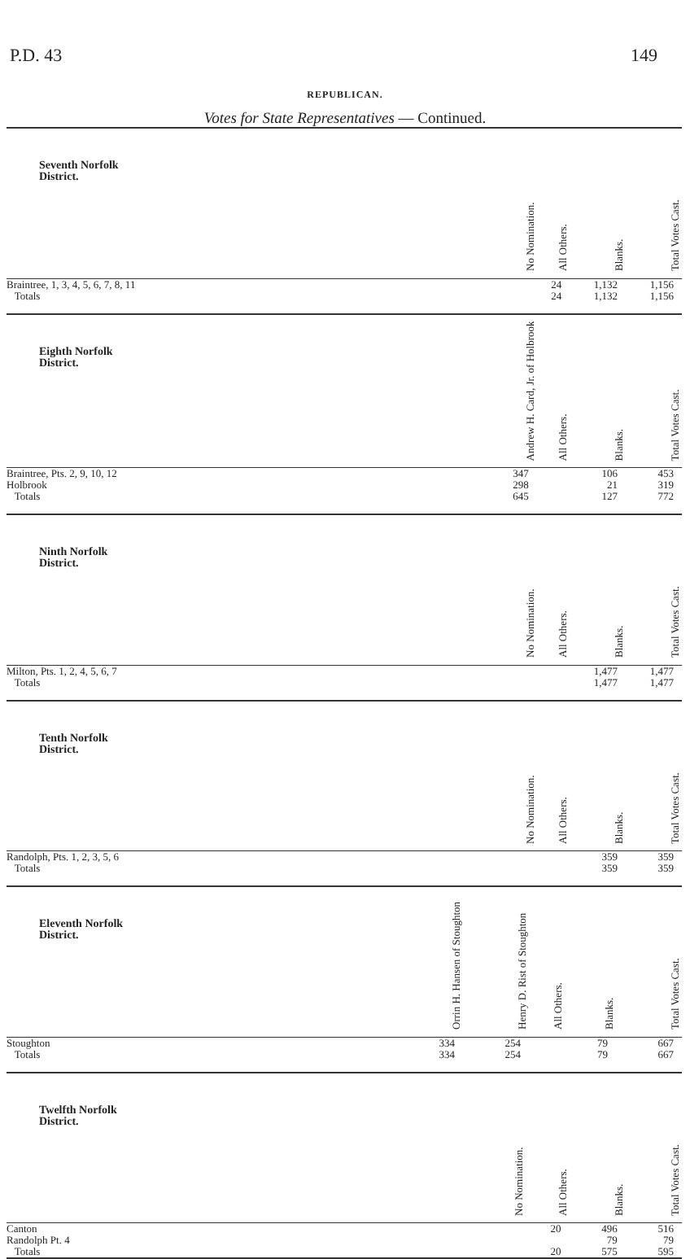P.D. 43 149
REPUBLICAN.
Votes for State Representatives — Continued.
| Seventh Norfolk District. | No Nomination. | All Others. | Blanks. | Total Votes Cast. |
| --- | --- | --- | --- | --- |
| Braintree, 1, 3, 4, 5, 6, 7, 8, 11 | | 24 | 1,132 | 1,156 |
| Totals | | 24 | 1,132 | 1,156 |
| Eighth Norfolk District. | Andrew H. Card, Jr. of Holbrook | All Others. | Blanks. | Total Votes Cast. |
| Braintree, Pts. 2, 9, 10, 12 | 347 | | 106 | 453 |
| Holbrook | 298 | | 21 | 319 |
| Totals | 645 | | 127 | 772 |
| Ninth Norfolk District. | No Nomination. | All Others. | Blanks. | Total Votes Cast. |
| Milton, Pts. 1, 2, 4, 5, 6, 7 | | | 1,477 | 1,477 |
| Totals | | | 1,477 | 1,477 |
| Tenth Norfolk District. | No Nomination. | All Others. | Blanks. | Total Votes Cast. |
| Randolph, Pts. 1, 2, 3, 5, 6 | | | 359 | 359 |
| Totals | | | 359 | 359 |
| Eleventh Norfolk District. | Orrin H. Hansen of Stoughton | Henry D. Rist of Stoughton | All Others. | Blanks. | Total Votes Cast. |
| --- | --- | --- | --- | --- | --- |
| Stoughton | 334 | 254 | | 79 | 667 |
| Totals | 334 | 254 | | 79 | 667 |
| Twelfth Norfolk District. | No Nomination. | All Others. | Blanks. | Total Votes Cast. |
| --- | --- | --- | --- | --- |
| Canton | | 20 | 496 | 516 |
| Randolph Pt. 4 | | | 79 | 79 |
| Totals | | 20 | 575 | 595 |